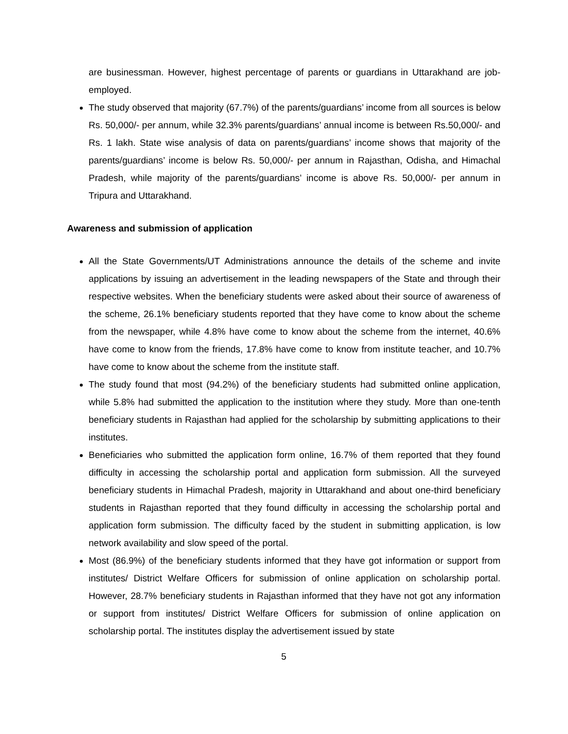are businessman. However, highest percentage of parents or guardians in Uttarakhand are job-employed.
The study observed that majority (67.7%) of the parents/guardians’ income from all sources is below Rs. 50,000/- per annum, while 32.3% parents/guardians’ annual income is between Rs.50,000/- and Rs. 1 lakh. State wise analysis of data on parents/guardians’ income shows that majority of the parents/guardians’ income is below Rs. 50,000/- per annum in Rajasthan, Odisha, and Himachal Pradesh, while majority of the parents/guardians’ income is above Rs. 50,000/- per annum in Tripura and Uttarakhand.
Awareness and submission of application
All the State Governments/UT Administrations announce the details of the scheme and invite applications by issuing an advertisement in the leading newspapers of the State and through their respective websites. When the beneficiary students were asked about their source of awareness of the scheme, 26.1% beneficiary students reported that they have come to know about the scheme from the newspaper, while 4.8% have come to know about the scheme from the internet, 40.6% have come to know from the friends, 17.8% have come to know from institute teacher, and 10.7% have come to know about the scheme from the institute staff.
The study found that most (94.2%) of the beneficiary students had submitted online application, while 5.8% had submitted the application to the institution where they study. More than one-tenth beneficiary students in Rajasthan had applied for the scholarship by submitting applications to their institutes.
Beneficiaries who submitted the application form online, 16.7% of them reported that they found difficulty in accessing the scholarship portal and application form submission. All the surveyed beneficiary students in Himachal Pradesh, majority in Uttarakhand and about one-third beneficiary students in Rajasthan reported that they found difficulty in accessing the scholarship portal and application form submission. The difficulty faced by the student in submitting application, is low network availability and slow speed of the portal.
Most (86.9%) of the beneficiary students informed that they have got information or support from institutes/ District Welfare Officers for submission of online application on scholarship portal. However, 28.7% beneficiary students in Rajasthan informed that they have not got any information or support from institutes/ District Welfare Officers for submission of online application on scholarship portal. The institutes display the advertisement issued by state
5